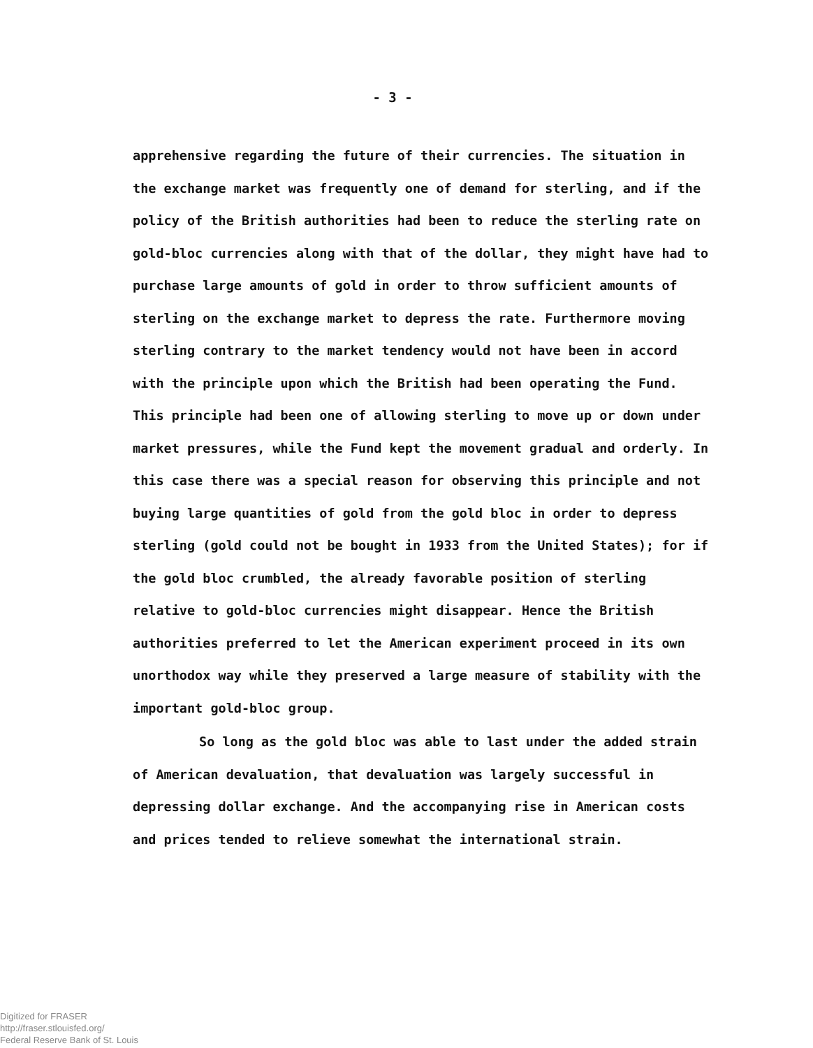- 3 -
apprehensive regarding the future of their currencies. The situation in the exchange market was frequently one of demand for sterling, and if the policy of the British authorities had been to reduce the sterling rate on gold-bloc currencies along with that of the dollar, they might have had to purchase large amounts of gold in order to throw sufficient amounts of sterling on the exchange market to depress the rate. Furthermore moving sterling contrary to the market tendency would not have been in accord with the principle upon which the British had been operating the Fund. This principle had been one of allowing sterling to move up or down under market pressures, while the Fund kept the movement gradual and orderly. In this case there was a special reason for observing this principle and not buying large quantities of gold from the gold bloc in order to depress sterling (gold could not be bought in 1933 from the United States); for if the gold bloc crumbled, the already favorable position of sterling relative to gold-bloc currencies might disappear. Hence the British authorities preferred to let the American experiment proceed in its own unorthodox way while they preserved a large measure of stability with the important gold-bloc group.
So long as the gold bloc was able to last under the added strain of American devaluation, that devaluation was largely successful in depressing dollar exchange. And the accompanying rise in American costs and prices tended to relieve somewhat the international strain.
Digitized for FRASER
http://fraser.stlouisfed.org/
Federal Reserve Bank of St. Louis